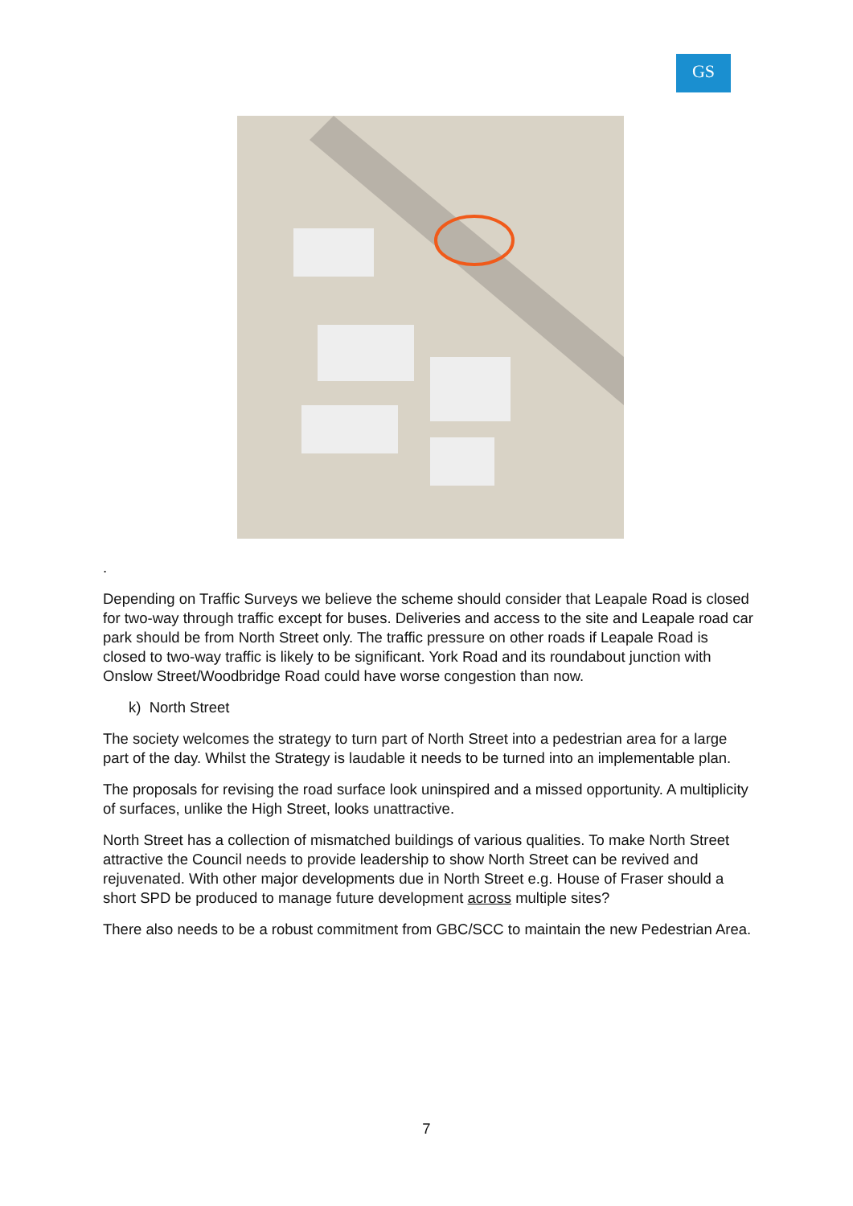GS
.
Depending on Traffic Surveys we believe the scheme should consider that Leapale Road is closed for two-way through traffic except for buses. Deliveries and access to the site and Leapale road car park should be from North Street only. The traffic pressure on other roads if Leapale Road is closed to two-way traffic is likely to be significant. York Road and its roundabout junction with Onslow Street/Woodbridge Road could have worse congestion than now.
k) North Street
The society welcomes the strategy to turn part of North Street into a pedestrian area for a large part of the day. Whilst the Strategy is laudable it needs to be turned into an implementable plan.
The proposals for revising the road surface look uninspired and a missed opportunity. A multiplicity of surfaces, unlike the High Street, looks unattractive.
North Street has a collection of mismatched buildings of various qualities. To make North Street attractive the Council needs to provide leadership to show North Street can be revived and rejuvenated. With other major developments due in North Street e.g. House of Fraser should a short SPD be produced to manage future development across multiple sites?
There also needs to be a robust commitment from GBC/SCC to maintain the new Pedestrian Area.
7